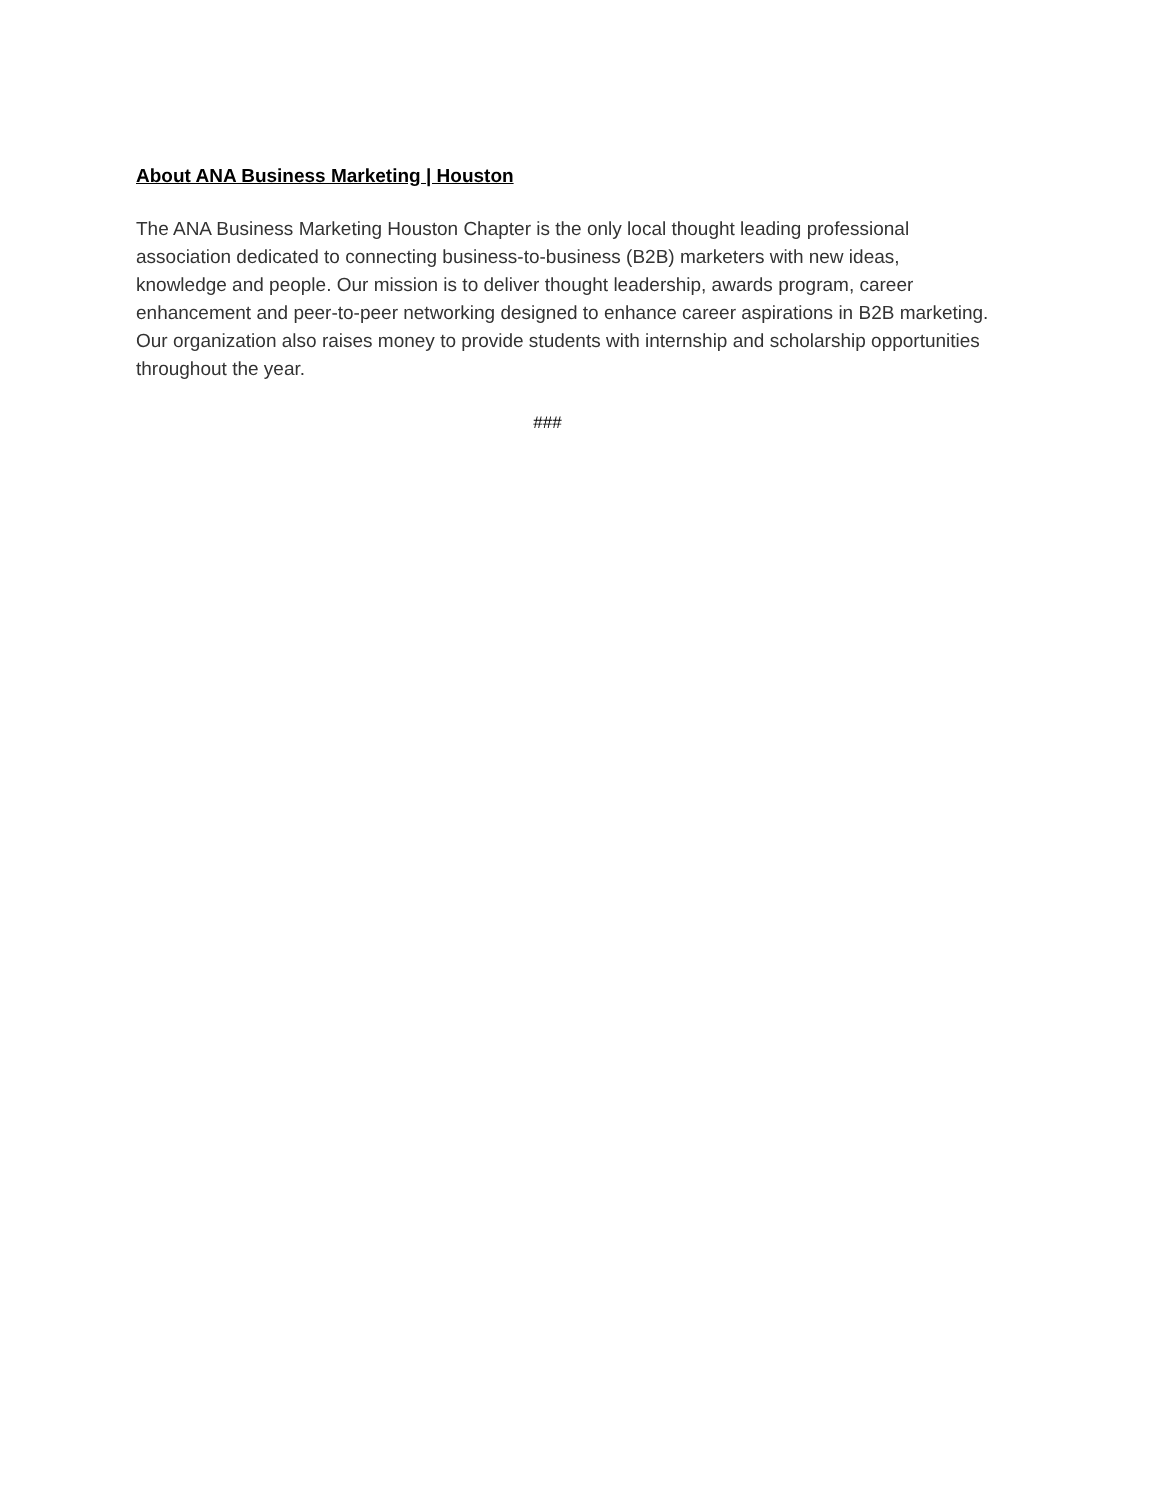About ANA Business Marketing | Houston
The ANA Business Marketing Houston Chapter is the only local thought leading professional association dedicated to connecting business-to-business (B2B) marketers with new ideas, knowledge and people. Our mission is to deliver thought leadership, awards program, career enhancement and peer-to-peer networking designed to enhance career aspirations in B2B marketing. Our organization also raises money to provide students with internship and scholarship opportunities throughout the year.
###